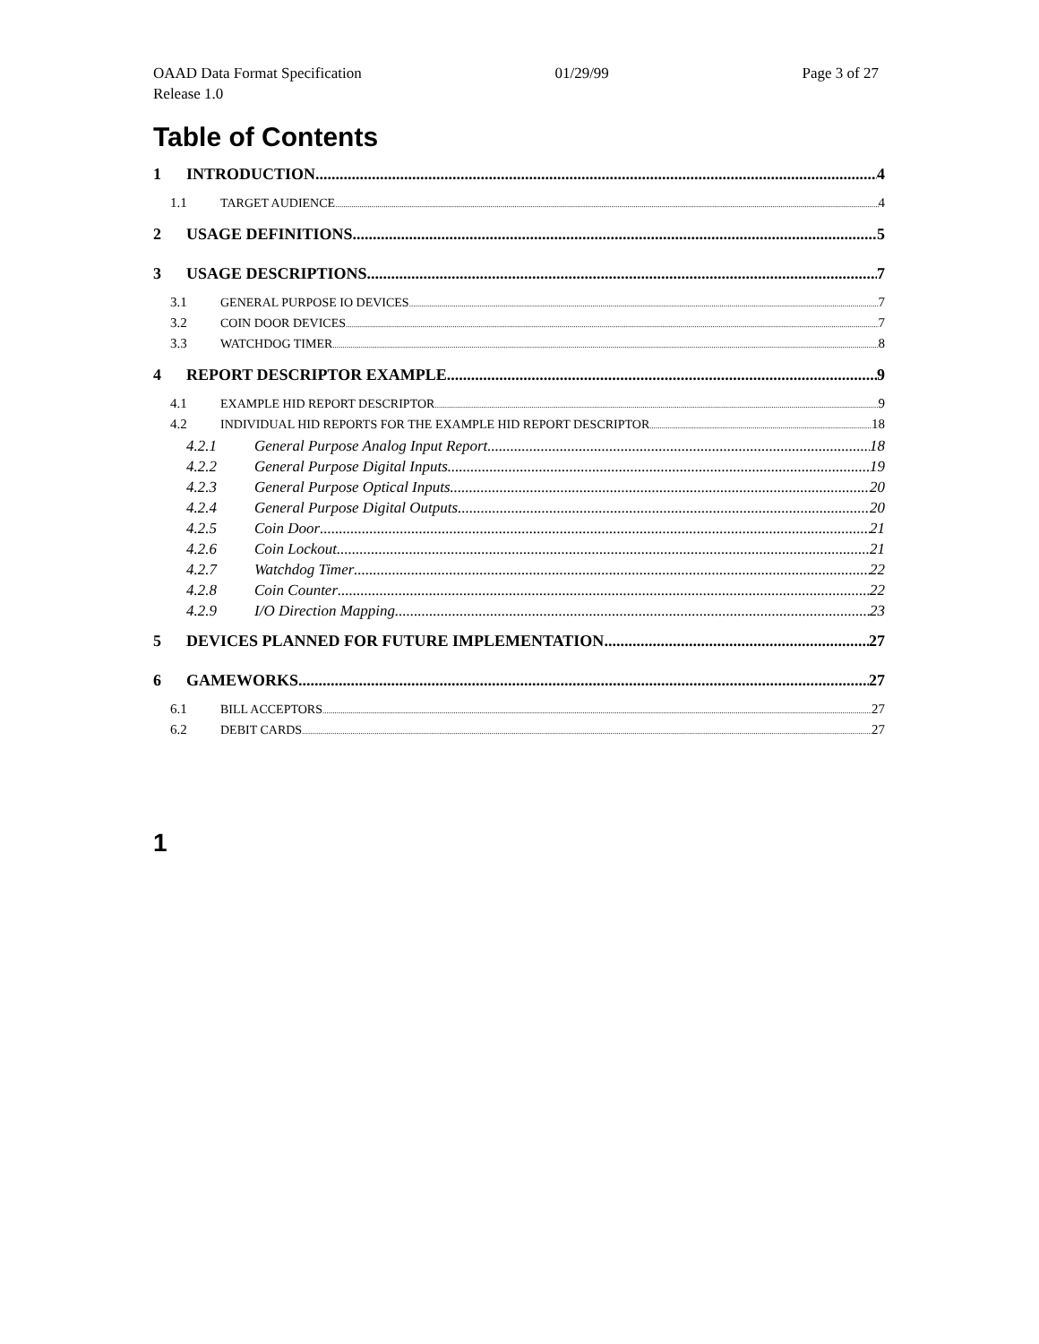OAAD Data Format Specification 01/29/99 Page 3 of 27
Release 1.0
Table of Contents
1 INTRODUCTION 4
1.1 TARGET AUDIENCE 4
2 USAGE DEFINITIONS 5
3 USAGE DESCRIPTIONS 7
3.1 GENERAL PURPOSE IO DEVICES 7
3.2 COIN DOOR DEVICES 7
3.3 WATCHDOG TIMER 8
4 REPORT DESCRIPTOR EXAMPLE 9
4.1 EXAMPLE HID REPORT DESCRIPTOR 9
4.2 INDIVIDUAL HID REPORTS FOR THE EXAMPLE HID REPORT DESCRIPTOR 18
4.2.1 General Purpose Analog Input Report 18
4.2.2 General Purpose Digital Inputs 19
4.2.3 General Purpose Optical Inputs 20
4.2.4 General Purpose Digital Outputs 20
4.2.5 Coin Door 21
4.2.6 Coin Lockout 21
4.2.7 Watchdog Timer 22
4.2.8 Coin Counter 22
4.2.9 I/O Direction Mapping 23
5 DEVICES PLANNED FOR FUTURE IMPLEMENTATION 27
6 GAMEWORKS 27
6.1 BILL ACCEPTORS 27
6.2 DEBIT CARDS 27
1